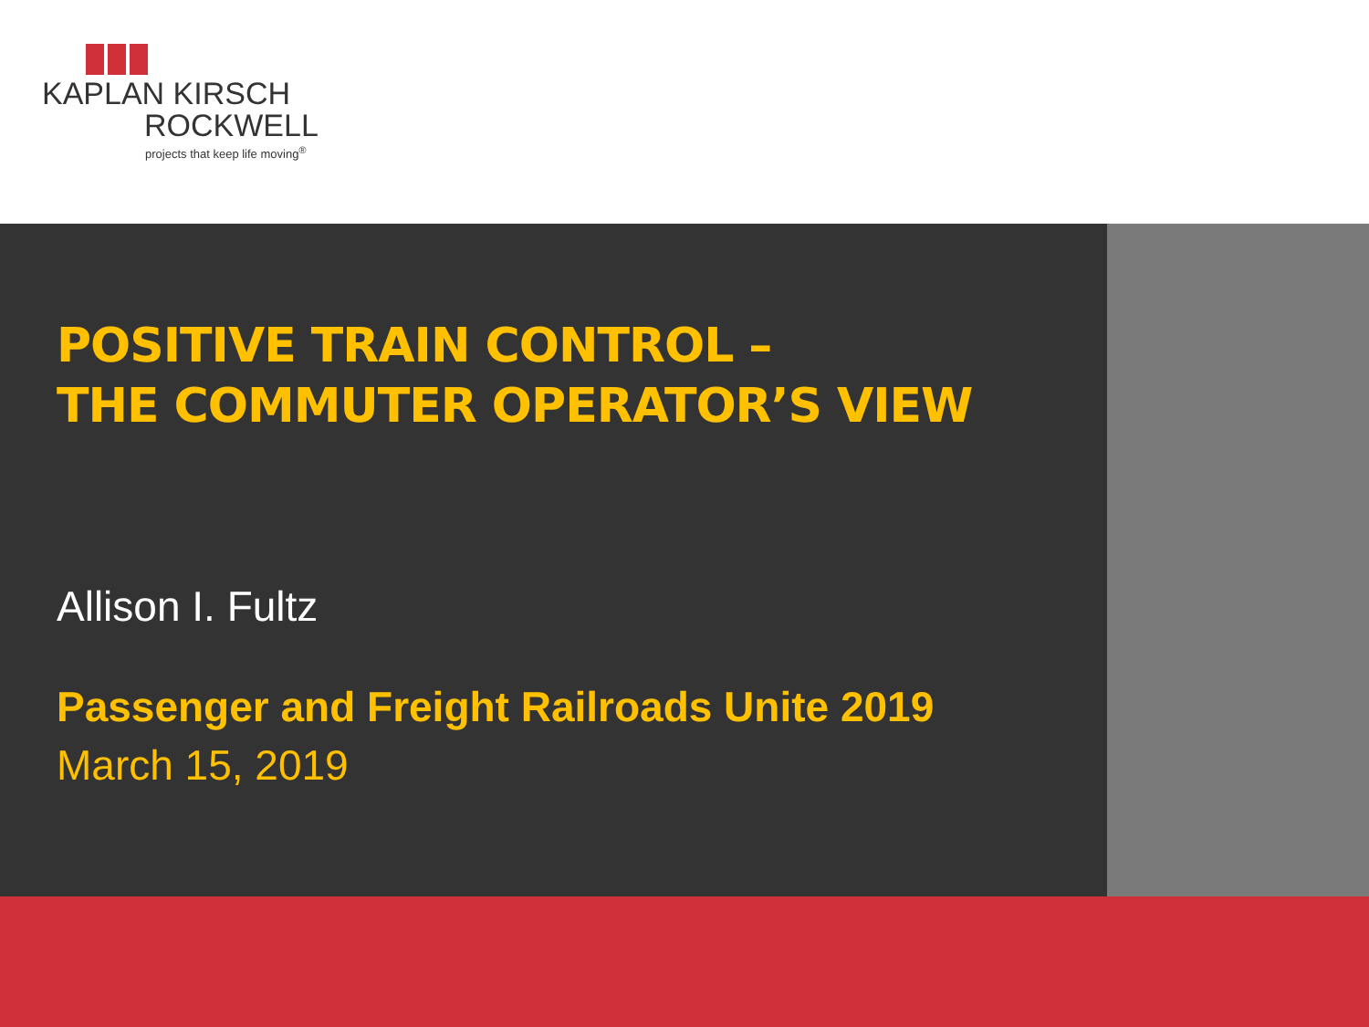KAPLAN KIRSCH
ROCKWELL
projects that keep life moving<sup>®</sup>
POSITIVE TRAIN CONTROL –
THE COMMUTER OPERATOR’S VIEW
Allison I. Fultz
Passenger and Freight Railroads Unite 2019
March 15, 2019